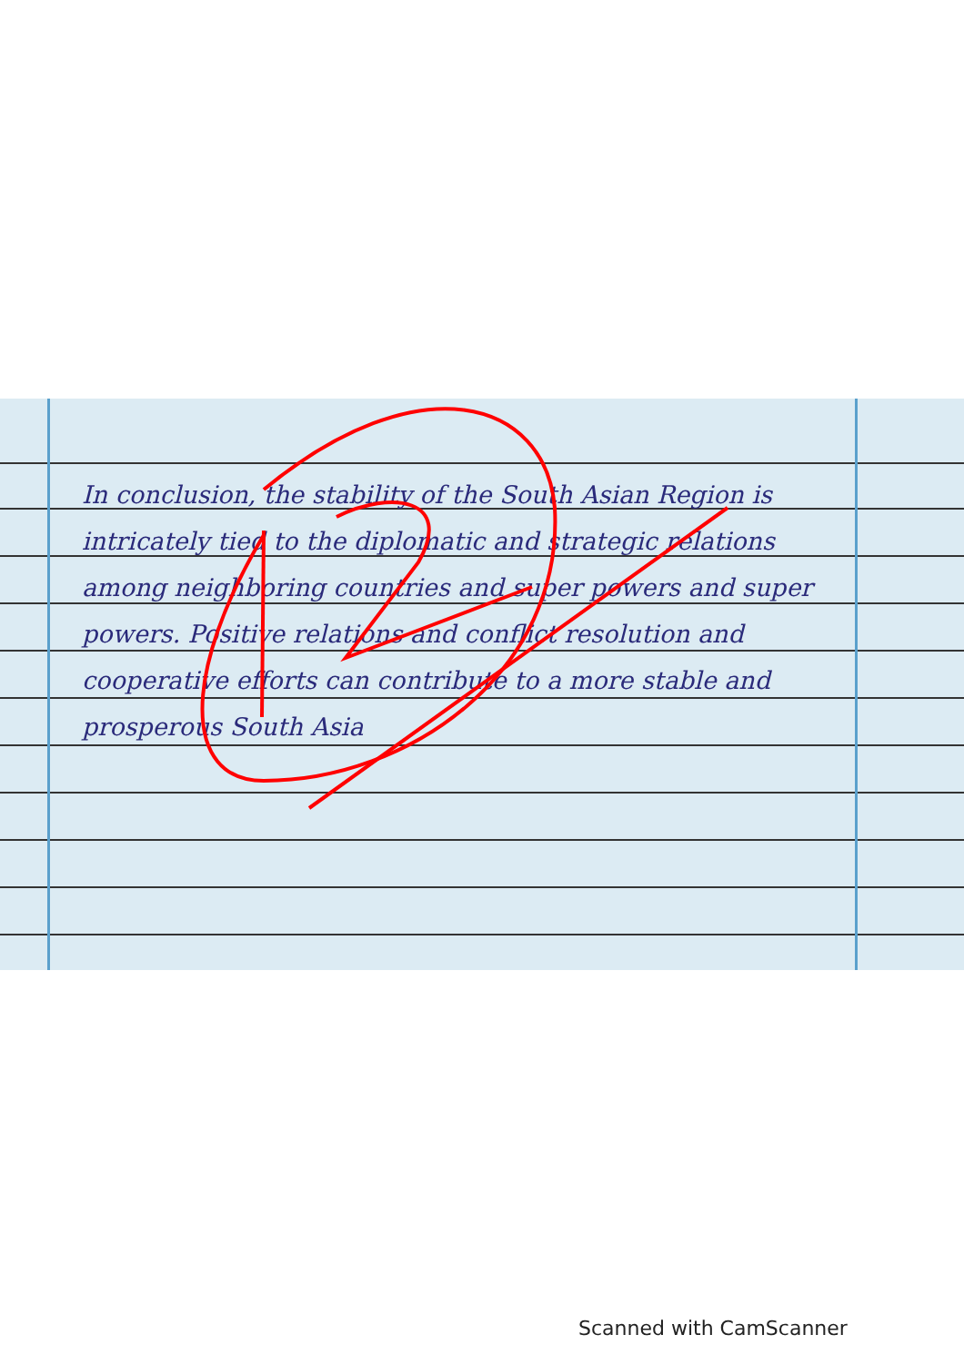In conclusion, the stability of the South Asian Region is intricately tied to the diplomatic and strategic relations among neighboring countries and super powers and super powers. Positive relations and conflict resolution and cooperative efforts can contribute to a more stable and prosperous South Asia
Scanned with CamScanner